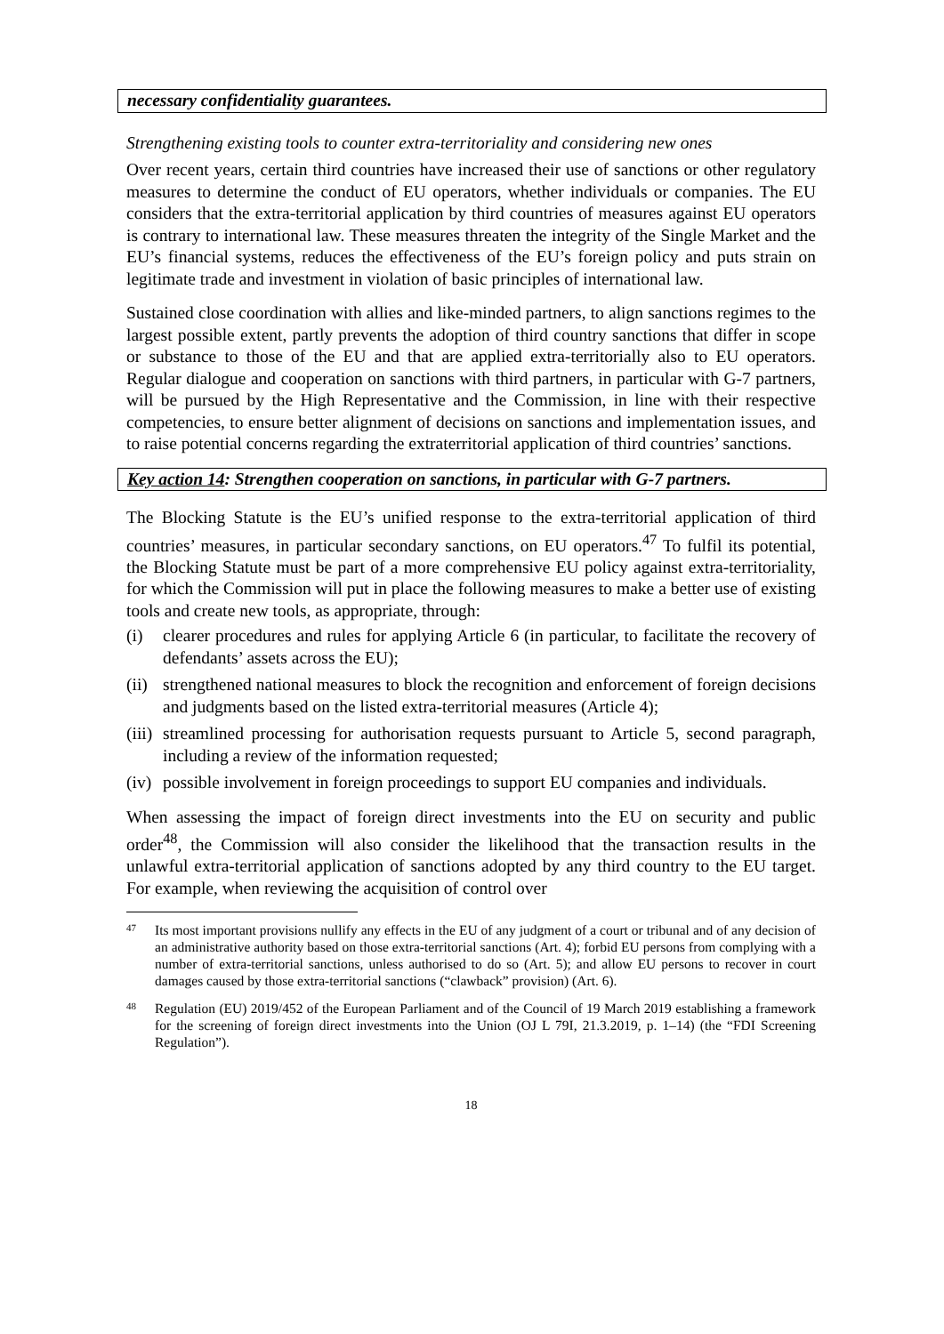necessary confidentiality guarantees.
Strengthening existing tools to counter extra-territoriality and considering new ones
Over recent years, certain third countries have increased their use of sanctions or other regulatory measures to determine the conduct of EU operators, whether individuals or companies. The EU considers that the extra-territorial application by third countries of measures against EU operators is contrary to international law. These measures threaten the integrity of the Single Market and the EU’s financial systems, reduces the effectiveness of the EU’s foreign policy and puts strain on legitimate trade and investment in violation of basic principles of international law.
Sustained close coordination with allies and like-minded partners, to align sanctions regimes to the largest possible extent, partly prevents the adoption of third country sanctions that differ in scope or substance to those of the EU and that are applied extra-territorially also to EU operators. Regular dialogue and cooperation on sanctions with third partners, in particular with G-7 partners, will be pursued by the High Representative and the Commission, in line with their respective competencies, to ensure better alignment of decisions on sanctions and implementation issues, and to raise potential concerns regarding the extraterritorial application of third countries’ sanctions.
Key action 14: Strengthen cooperation on sanctions, in particular with G-7 partners.
The Blocking Statute is the EU’s unified response to the extra-territorial application of third countries’ measures, in particular secondary sanctions, on EU operators.<sup>47</sup> To fulfil its potential, the Blocking Statute must be part of a more comprehensive EU policy against extra-territoriality, for which the Commission will put in place the following measures to make a better use of existing tools and create new tools, as appropriate, through:
(i) clearer procedures and rules for applying Article 6 (in particular, to facilitate the recovery of defendants’ assets across the EU);
(ii) strengthened national measures to block the recognition and enforcement of foreign decisions and judgments based on the listed extra-territorial measures (Article 4);
(iii) streamlined processing for authorisation requests pursuant to Article 5, second paragraph, including a review of the information requested;
(iv) possible involvement in foreign proceedings to support EU companies and individuals.
When assessing the impact of foreign direct investments into the EU on security and public order<sup>48</sup>, the Commission will also consider the likelihood that the transaction results in the unlawful extra-territorial application of sanctions adopted by any third country to the EU target. For example, when reviewing the acquisition of control over
47 Its most important provisions nullify any effects in the EU of any judgment of a court or tribunal and of any decision of an administrative authority based on those extra-territorial sanctions (Art. 4); forbid EU persons from complying with a number of extra-territorial sanctions, unless authorised to do so (Art. 5); and allow EU persons to recover in court damages caused by those extra-territorial sanctions (“clawback” provision) (Art. 6).
48 Regulation (EU) 2019/452 of the European Parliament and of the Council of 19 March 2019 establishing a framework for the screening of foreign direct investments into the Union (OJ L 79I, 21.3.2019, p. 1–14) (the “FDI Screening Regulation”).
18